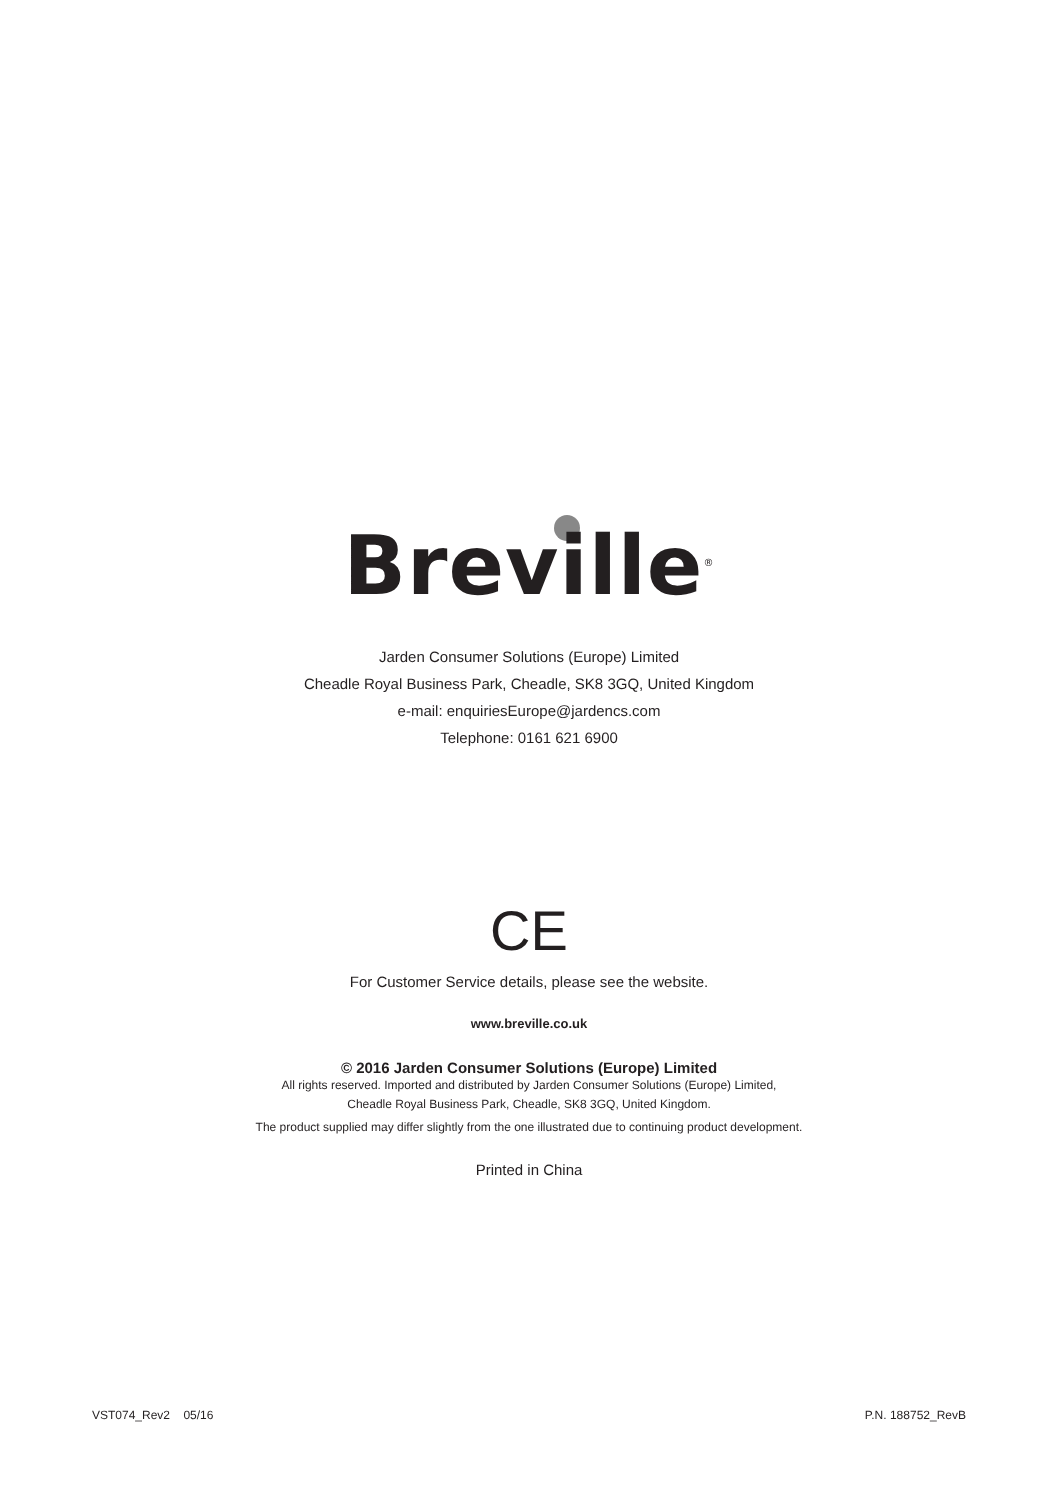Breville<sup>®</sup>
Jarden Consumer Solutions (Europe) Limited
Cheadle Royal Business Park, Cheadle, SK8 3GQ, United Kingdom
e-mail: enquiriesEurope@jardencs.com
Telephone: 0161 621 6900
CE
For Customer Service details, please see the website.
www.breville.co.uk
© 2016 Jarden Consumer Solutions (Europe) Limited
All rights reserved. Imported and distributed by Jarden Consumer Solutions (Europe) Limited,
Cheadle Royal Business Park, Cheadle, SK8 3GQ, United Kingdom.
The product supplied may differ slightly from the one illustrated due to continuing product development.
Printed in China
VST074_Rev2 05/16 P.N. 188752_RevB